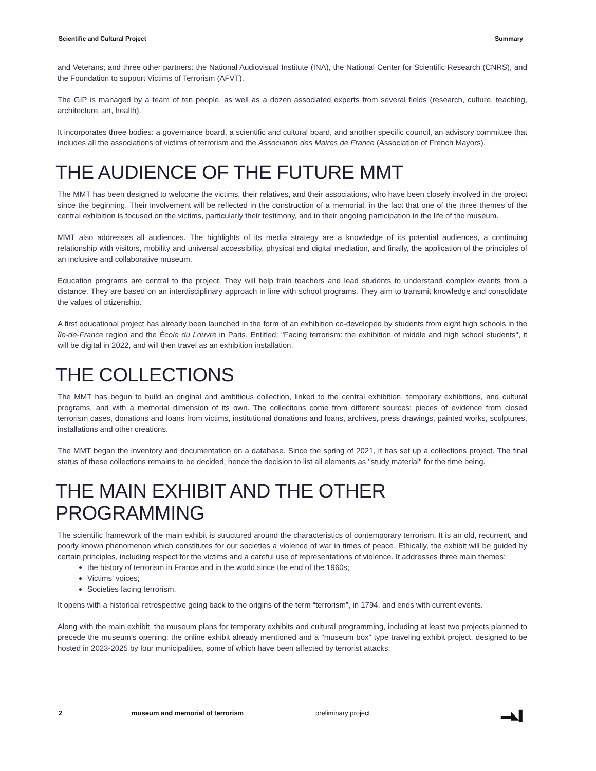Scientific and Cultural Project Summary
and Veterans; and three other partners: the National Audiovisual Institute (INA), the National Center for Scientific Research (CNRS), and the Foundation to support Victims of Terrorism (AFVT).
The GIP is managed by a team of ten people, as well as a dozen associated experts from several fields (research, culture, teaching, architecture, art, health).
It incorporates three bodies: a governance board, a scientific and cultural board, and another specific council, an advisory committee that includes all the associations of victims of terrorism and the Association des Maires de France (Association of French Mayors).
THE AUDIENCE OF THE FUTURE MMT
The MMT has been designed to welcome the victims, their relatives, and their associations, who have been closely involved in the project since the beginning. Their involvement will be reflected in the construction of a memorial, in the fact that one of the three themes of the central exhibition is focused on the victims, particularly their testimony, and in their ongoing participation in the life of the museum.
MMT also addresses all audiences. The highlights of its media strategy are a knowledge of its potential audiences, a continuing relationship with visitors, mobility and universal accessibility, physical and digital mediation, and finally, the application of the principles of an inclusive and collaborative museum.
Education programs are central to the project. They will help train teachers and lead students to understand complex events from a distance. They are based on an interdisciplinary approach in line with school programs. They aim to transmit knowledge and consolidate the values of citizenship.
A first educational project has already been launched in the form of an exhibition co-developed by students from eight high schools in the Île-de-France region and the École du Louvre in Paris. Entitled: "Facing terrorism: the exhibition of middle and high school students", it will be digital in 2022, and will then travel as an exhibition installation.
THE COLLECTIONS
The MMT has begun to build an original and ambitious collection, linked to the central exhibition, temporary exhibitions, and cultural programs, and with a memorial dimension of its own. The collections come from different sources: pieces of evidence from closed terrorism cases, donations and loans from victims, institutional donations and loans, archives, press drawings, painted works, sculptures, installations and other creations.
The MMT began the inventory and documentation on a database. Since the spring of 2021, it has set up a collections project. The final status of these collections remains to be decided, hence the decision to list all elements as "study material" for the time being.
THE MAIN EXHIBIT AND THE OTHER PROGRAMMING
The scientific framework of the main exhibit is structured around the characteristics of contemporary terrorism. It is an old, recurrent, and poorly known phenomenon which constitutes for our societies a violence of war in times of peace. Ethically, the exhibit will be guided by certain principles, including respect for the victims and a careful use of representations of violence. It addresses three main themes:
the history of terrorism in France and in the world since the end of the 1960s;
Victims’ voices;
Societies facing terrorism.
It opens with a historical retrospective going back to the origins of the term “terrorism”, in 1794, and ends with current events.
Along with the main exhibit, the museum plans for temporary exhibits and cultural programming, including at least two projects planned to precede the museum’s opening: the online exhibit already mentioned and a "museum box" type traveling exhibit project, designed to be hosted in 2023-2025 by four municipalities, some of which have been affected by terrorist attacks.
2 museum and memorial of terrorism preliminary project ▬◣▌